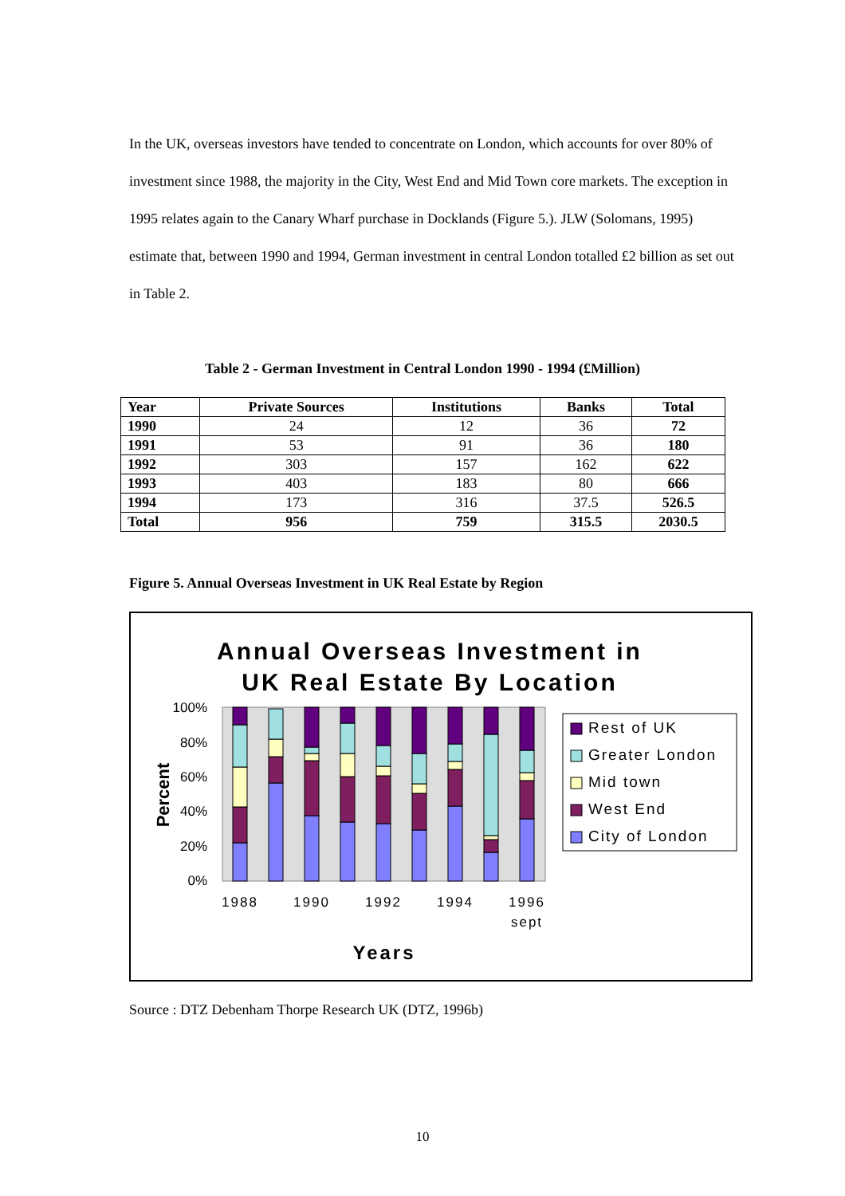In the UK, overseas investors have tended to concentrate on London, which accounts for over 80% of investment since 1988, the majority in the City, West End and Mid Town core markets. The exception in 1995 relates again to the Canary Wharf purchase in Docklands (Figure 5.). JLW (Solomans, 1995) estimate that, between 1990 and 1994, German investment in central London totalled £2 billion as set out in Table 2.
Table 2 - German Investment in Central London 1990 - 1994 (£Million)
| Year | Private Sources | Institutions | Banks | Total |
| --- | --- | --- | --- | --- |
| 1990 | 24 | 12 | 36 | 72 |
| 1991 | 53 | 91 | 36 | 180 |
| 1992 | 303 | 157 | 162 | 622 |
| 1993 | 403 | 183 | 80 | 666 |
| 1994 | 173 | 316 | 37.5 | 526.5 |
| Total | 956 | 759 | 315.5 | 2030.5 |
Figure 5. Annual Overseas Investment in UK Real Estate by Region
Annual Overseas Investment in
UK Real Estate By Location
100%
80%
60%
40%
20%
0%
Percent
1988
1990
1992
1994
1996
sept
Years
Rest of UK
Greater London
Mid town
West End
City of London
Source : DTZ Debenham Thorpe Research UK (DTZ, 1996b)
10